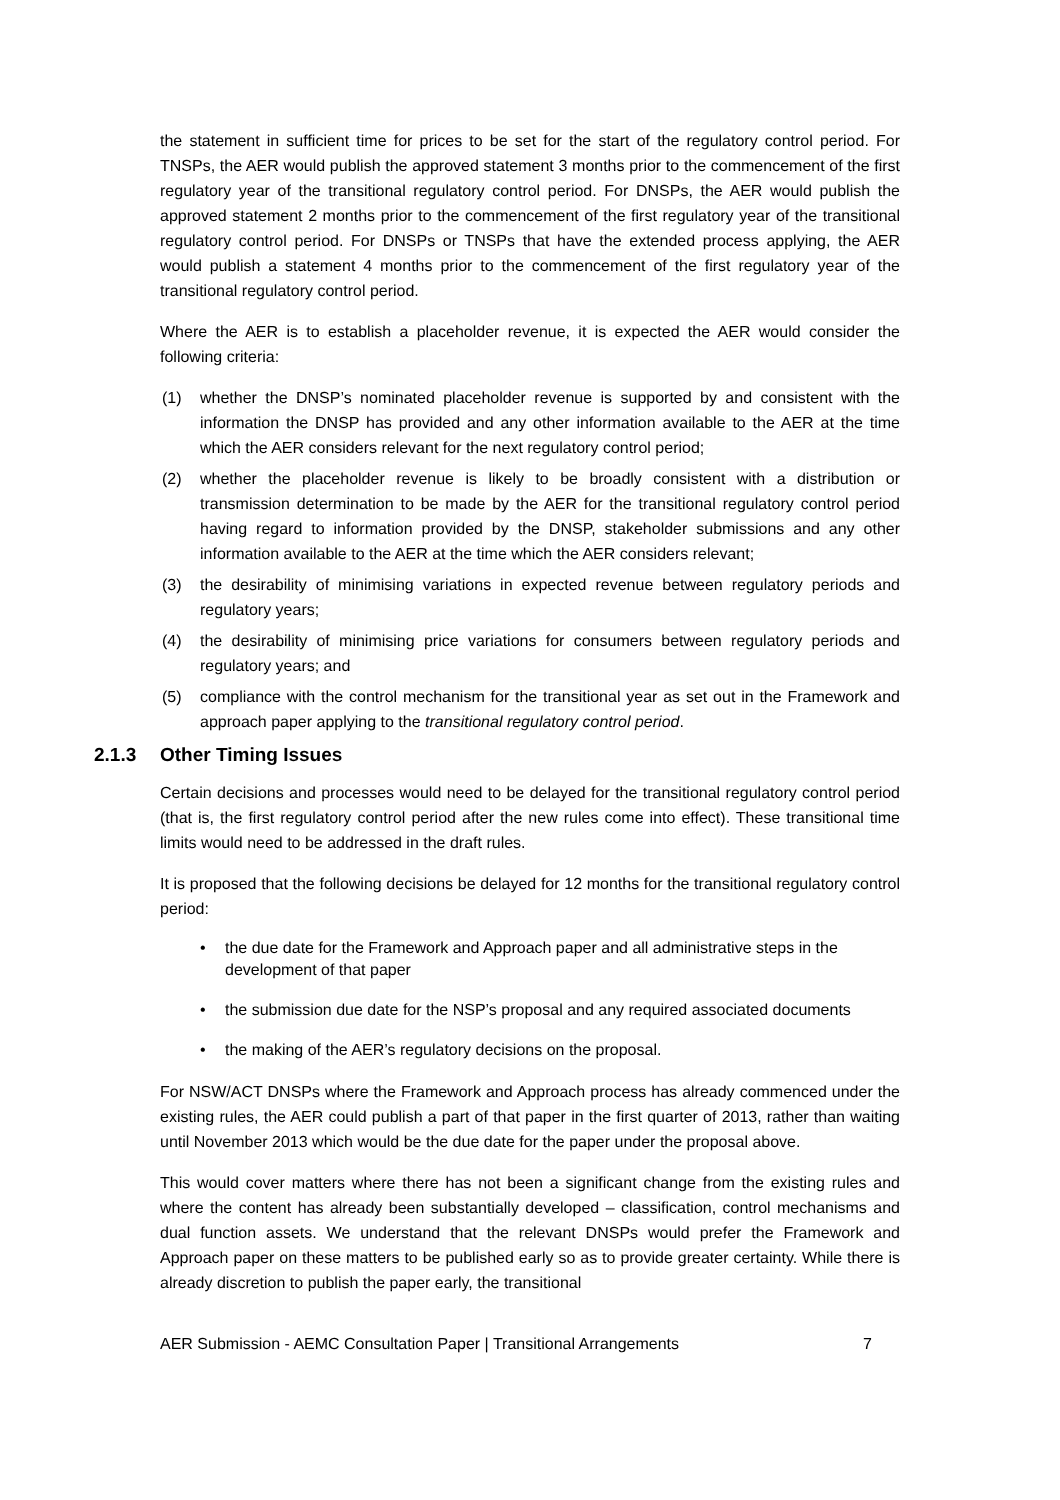the statement in sufficient time for prices to be set for the start of the regulatory control period. For TNSPs, the AER would publish the approved statement 3 months prior to the commencement of the first regulatory year of the transitional regulatory control period. For DNSPs, the AER would publish the approved statement 2 months prior to the commencement of the first regulatory year of the transitional regulatory control period. For DNSPs or TNSPs that have the extended process applying, the AER would publish a statement 4 months prior to the commencement of the first regulatory year of the transitional regulatory control period.
Where the AER is to establish a placeholder revenue, it is expected the AER would consider the following criteria:
(1) whether the DNSP’s nominated placeholder revenue is supported by and consistent with the information the DNSP has provided and any other information available to the AER at the time which the AER considers relevant for the next regulatory control period;
(2) whether the placeholder revenue is likely to be broadly consistent with a distribution or transmission determination to be made by the AER for the transitional regulatory control period having regard to information provided by the DNSP, stakeholder submissions and any other information available to the AER at the time which the AER considers relevant;
(3) the desirability of minimising variations in expected revenue between regulatory periods and regulatory years;
(4) the desirability of minimising price variations for consumers between regulatory periods and regulatory years; and
(5) compliance with the control mechanism for the transitional year as set out in the Framework and approach paper applying to the transitional regulatory control period.
2.1.3 Other Timing Issues
Certain decisions and processes would need to be delayed for the transitional regulatory control period (that is, the first regulatory control period after the new rules come into effect). These transitional time limits would need to be addressed in the draft rules.
It is proposed that the following decisions be delayed for 12 months for the transitional regulatory control period:
• the due date for the Framework and Approach paper and all administrative steps in the development of that paper
• the submission due date for the NSP’s proposal and any required associated documents
• the making of the AER’s regulatory decisions on the proposal.
For NSW/ACT DNSPs where the Framework and Approach process has already commenced under the existing rules, the AER could publish a part of that paper in the first quarter of 2013, rather than waiting until November 2013 which would be the due date for the paper under the proposal above.
This would cover matters where there has not been a significant change from the existing rules and where the content has already been substantially developed – classification, control mechanisms and dual function assets. We understand that the relevant DNSPs would prefer the Framework and Approach paper on these matters to be published early so as to provide greater certainty. While there is already discretion to publish the paper early, the transitional
AER Submission - AEMC Consultation Paper | Transitional Arrangements 7